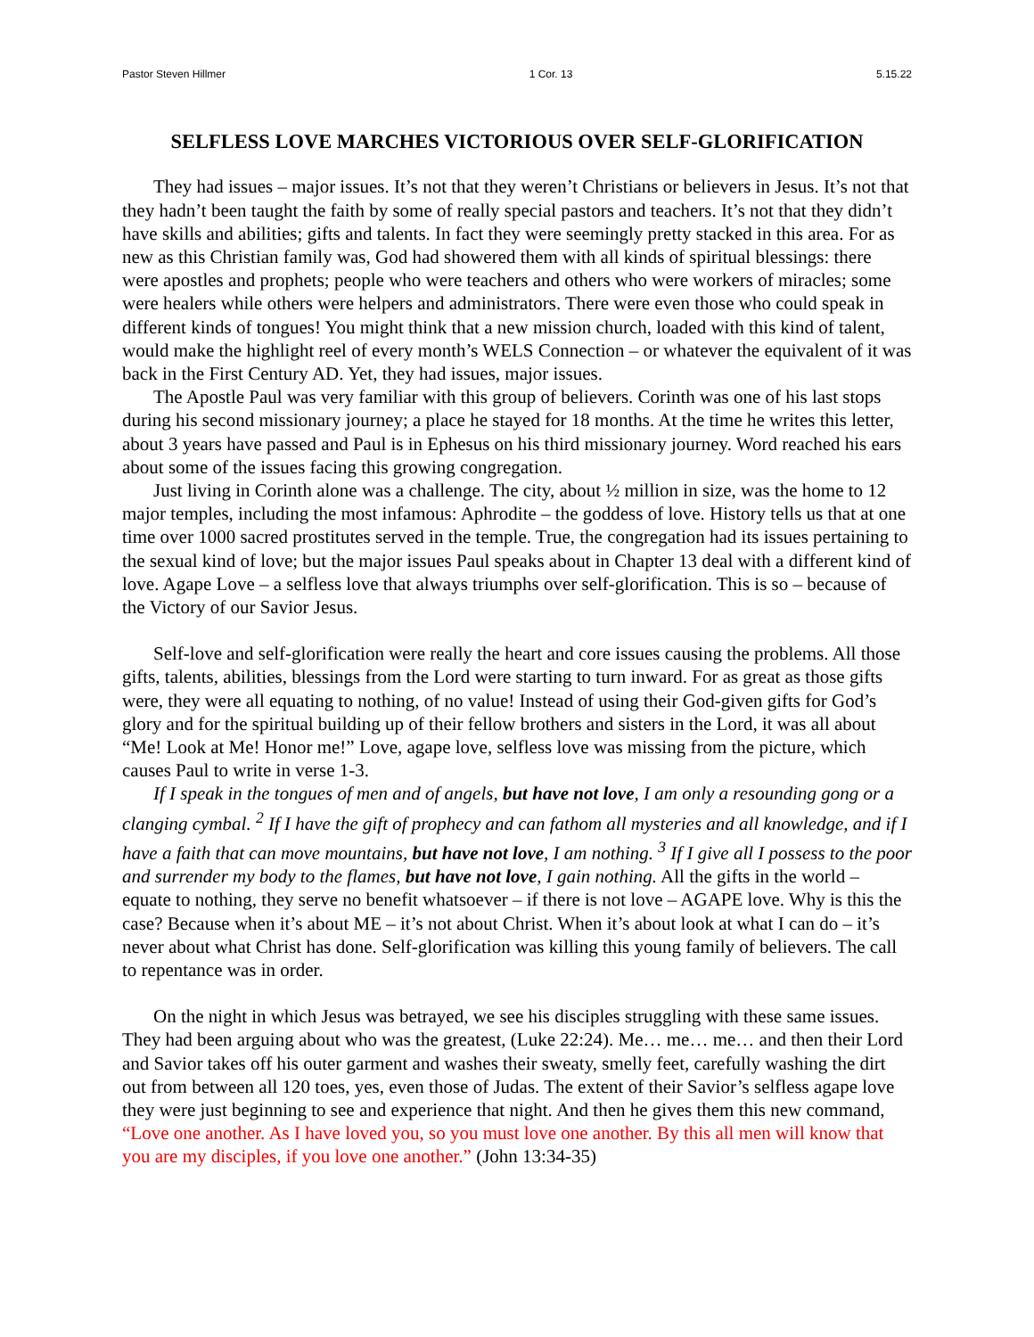Pastor Steven Hillmer 1 Cor. 13 5.15.22
SELFLESS LOVE MARCHES VICTORIOUS OVER SELF-GLORIFICATION
They had issues – major issues. It’s not that they weren’t Christians or believers in Jesus. It’s not that they hadn’t been taught the faith by some of really special pastors and teachers. It’s not that they didn’t have skills and abilities; gifts and talents. In fact they were seemingly pretty stacked in this area. For as new as this Christian family was, God had showered them with all kinds of spiritual blessings: there were apostles and prophets; people who were teachers and others who were workers of miracles; some were healers while others were helpers and administrators. There were even those who could speak in different kinds of tongues! You might think that a new mission church, loaded with this kind of talent, would make the highlight reel of every month’s WELS Connection – or whatever the equivalent of it was back in the First Century AD. Yet, they had issues, major issues.
The Apostle Paul was very familiar with this group of believers. Corinth was one of his last stops during his second missionary journey; a place he stayed for 18 months. At the time he writes this letter, about 3 years have passed and Paul is in Ephesus on his third missionary journey. Word reached his ears about some of the issues facing this growing congregation.
Just living in Corinth alone was a challenge. The city, about ½ million in size, was the home to 12 major temples, including the most infamous: Aphrodite – the goddess of love. History tells us that at one time over 1000 sacred prostitutes served in the temple. True, the congregation had its issues pertaining to the sexual kind of love; but the major issues Paul speaks about in Chapter 13 deal with a different kind of love. Agape Love – a selfless love that always triumphs over self-glorification. This is so – because of the Victory of our Savior Jesus.
Self-love and self-glorification were really the heart and core issues causing the problems. All those gifts, talents, abilities, blessings from the Lord were starting to turn inward. For as great as those gifts were, they were all equating to nothing, of no value! Instead of using their God-given gifts for God’s glory and for the spiritual building up of their fellow brothers and sisters in the Lord, it was all about “Me! Look at Me! Honor me!” Love, agape love, selfless love was missing from the picture, which causes Paul to write in verse 1-3.
If I speak in the tongues of men and of angels, but have not love, I am only a resounding gong or a clanging cymbal. <sup>2</sup> If I have the gift of prophecy and can fathom all mysteries and all knowledge, and if I have a faith that can move mountains, but have not love, I am nothing. <sup>3</sup> If I give all I possess to the poor and surrender my body to the flames, but have not love, I gain nothing. All the gifts in the world – equate to nothing, they serve no benefit whatsoever – if there is not love – AGAPE love. Why is this the case? Because when it’s about ME – it’s not about Christ. When it’s about look at what I can do – it’s never about what Christ has done. Self-glorification was killing this young family of believers. The call to repentance was in order.
On the night in which Jesus was betrayed, we see his disciples struggling with these same issues. They had been arguing about who was the greatest, (Luke 22:24). Me… me… me… and then their Lord and Savior takes off his outer garment and washes their sweaty, smelly feet, carefully washing the dirt out from between all 120 toes, yes, even those of Judas. The extent of their Savior’s selfless agape love they were just beginning to see and experience that night. And then he gives them this new command, “Love one another. As I have loved you, so you must love one another. By this all men will know that you are my disciples, if you love one another.” (John 13:34-35)